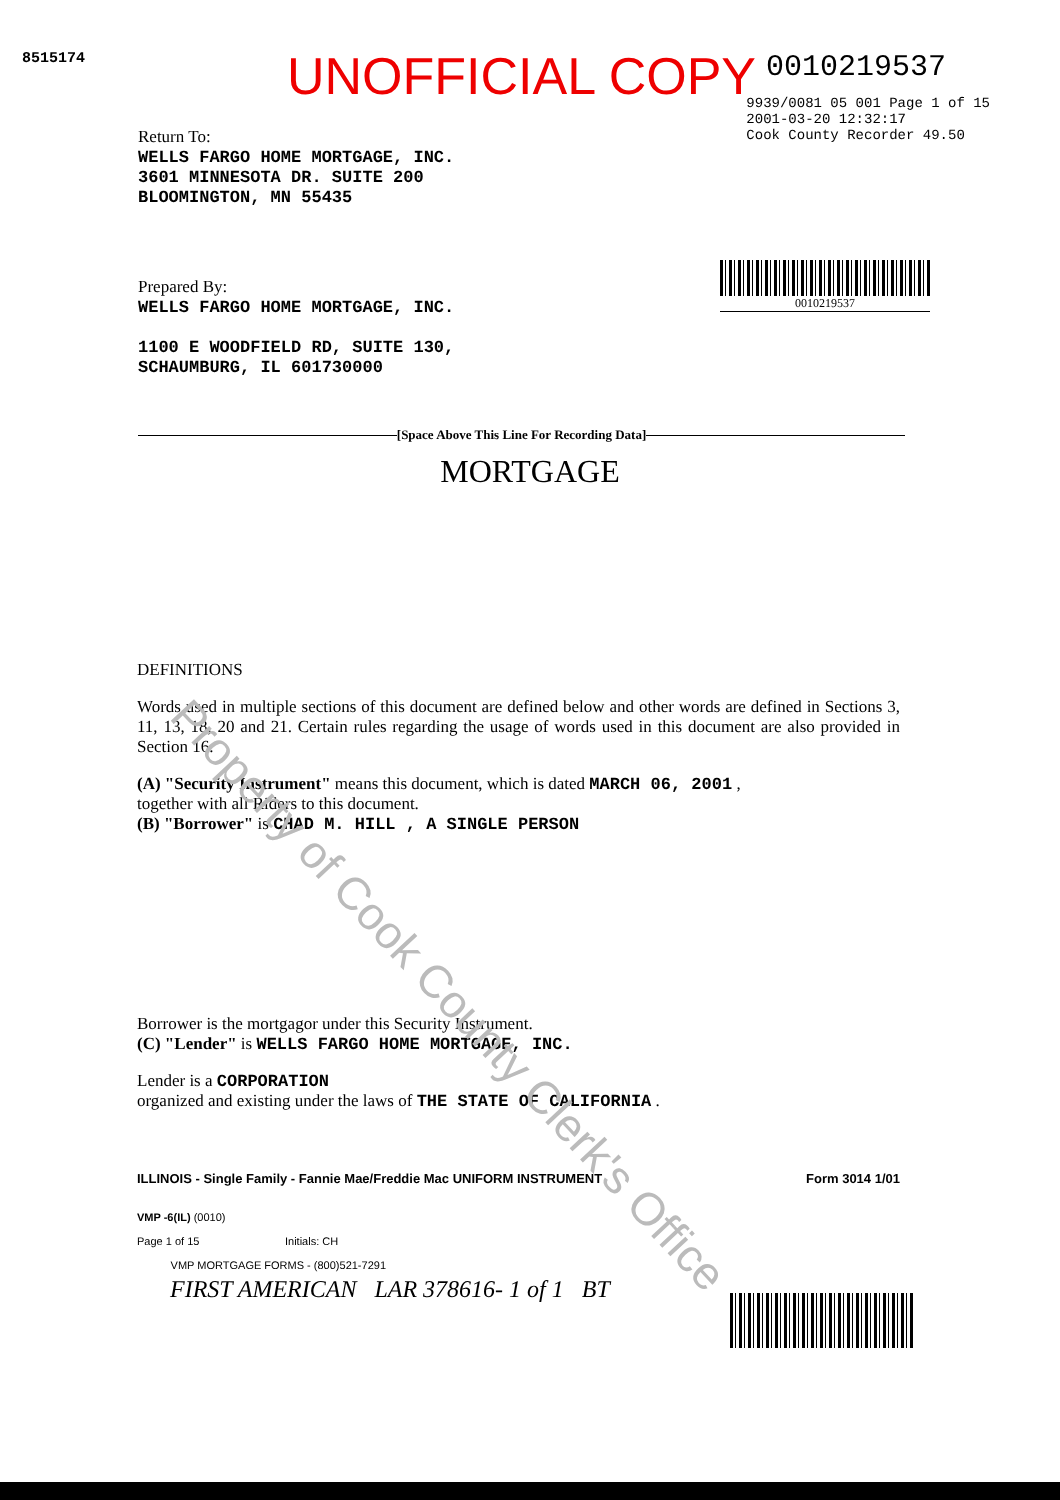8515174
UNOFFICIAL COPY
0010219537
9939/0081 05 001 Page 1 of 15
2001-03-20 12:32:17
Cook County Recorder 49.50
0010219537
Return To:
WELLS FARGO HOME MORTGAGE, INC.
3601 MINNESOTA DR. SUITE 200
BLOOMINGTON, MN 55435
Prepared By:
WELLS FARGO HOME MORTGAGE, INC.
1100 E WOODFIELD RD, SUITE 130,
SCHAUMBURG, IL 601730000
[Space Above This Line For Recording Data]
MORTGAGE
DEFINITIONS
Words used in multiple sections of this document are defined below and other words are defined in Sections 3, 11, 13, 18, 20 and 21. Certain rules regarding the usage of words used in this document are also provided in Section 16.
(A) "Security Instrument" means this document, which is dated MARCH 06, 2001 ,
together with all Riders to this document.
(B) "Borrower" is CHAD M. HILL , A SINGLE PERSON
Borrower is the mortgagor under this Security Instrument.
(C) "Lender" is WELLS FARGO HOME MORTGAGE, INC.
Lender is a CORPORATION
organized and existing under the laws of THE STATE OF CALIFORNIA .
ILLINOIS - Single Family - Fannie Mae/Freddie Mac UNIFORM INSTRUMENT Form 3014 1/01
VMP -6(IL) (0010)
Page 1 of 15 Initials: CH
VMP MORTGAGE FORMS - (800)521-7291
FIRST AMERICAN LAR 378616- 1 of 1 BT
Property of Cook County Clerk's Office